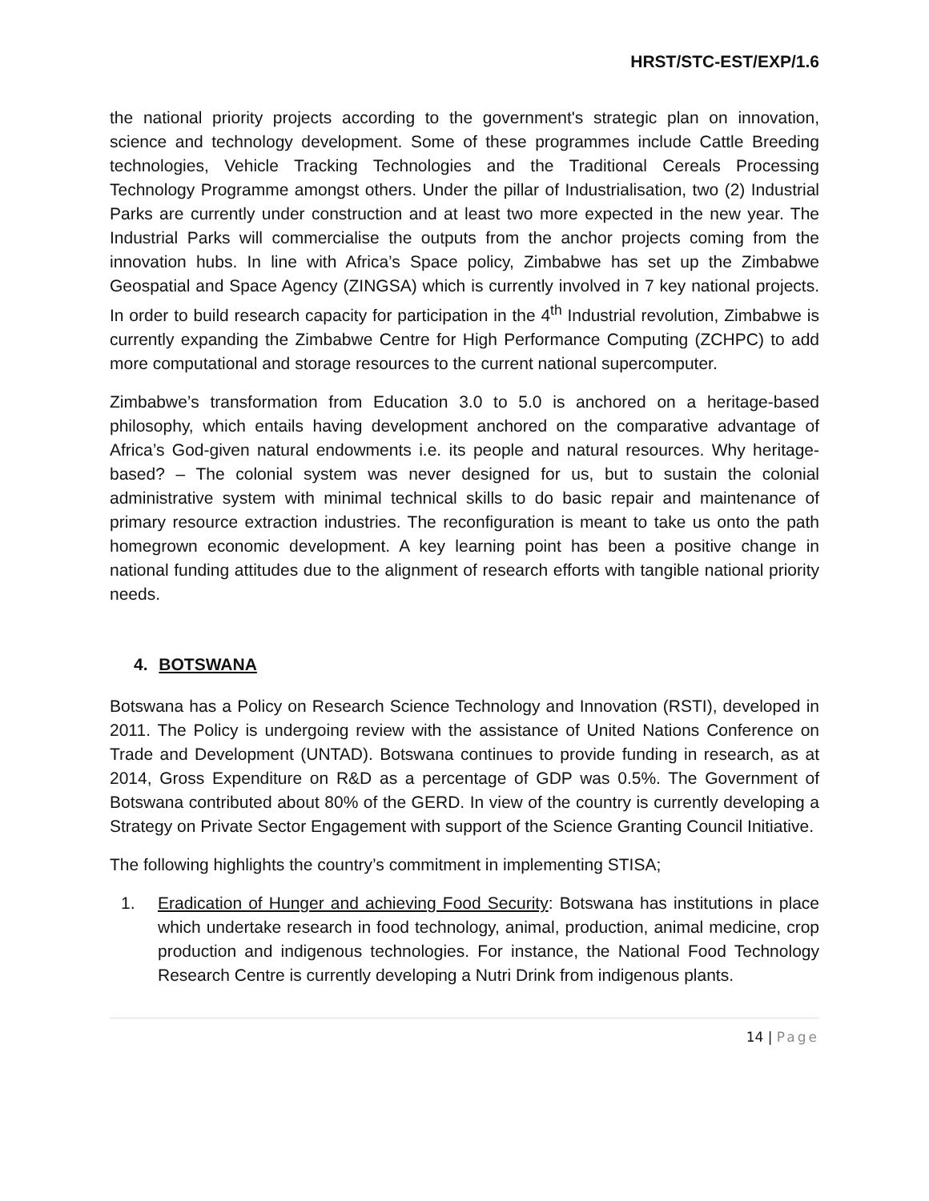HRST/STC-EST/EXP/1.6
the national priority projects according to the government's strategic plan on innovation, science and technology development. Some of these programmes include Cattle Breeding technologies, Vehicle Tracking Technologies and the Traditional Cereals Processing Technology Programme amongst others. Under the pillar of Industrialisation, two (2) Industrial Parks are currently under construction and at least two more expected in the new year. The Industrial Parks will commercialise the outputs from the anchor projects coming from the innovation hubs. In line with Africa’s Space policy, Zimbabwe has set up the Zimbabwe Geospatial and Space Agency (ZINGSA) which is currently involved in 7 key national projects. In order to build research capacity for participation in the 4<sup>th</sup> Industrial revolution, Zimbabwe is currently expanding the Zimbabwe Centre for High Performance Computing (ZCHPC) to add more computational and storage resources to the current national supercomputer.
Zimbabwe’s transformation from Education 3.0 to 5.0 is anchored on a heritage-based philosophy, which entails having development anchored on the comparative advantage of Africa’s God-given natural endowments i.e. its people and natural resources. Why heritage-based? – The colonial system was never designed for us, but to sustain the colonial administrative system with minimal technical skills to do basic repair and maintenance of primary resource extraction industries. The reconfiguration is meant to take us onto the path homegrown economic development. A key learning point has been a positive change in national funding attitudes due to the alignment of research efforts with tangible national priority needs.
4. BOTSWANA
Botswana has a Policy on Research Science Technology and Innovation (RSTI), developed in 2011. The Policy is undergoing review with the assistance of United Nations Conference on Trade and Development (UNTAD). Botswana continues to provide funding in research, as at 2014, Gross Expenditure on R&D as a percentage of GDP was 0.5%. The Government of Botswana contributed about 80% of the GERD. In view of the country is currently developing a Strategy on Private Sector Engagement with support of the Science Granting Council Initiative.
The following highlights the country’s commitment in implementing STISA;
1. Eradication of Hunger and achieving Food Security: Botswana has institutions in place which undertake research in food technology, animal, production, animal medicine, crop production and indigenous technologies. For instance, the National Food Technology Research Centre is currently developing a Nutri Drink from indigenous plants.
14 | Page